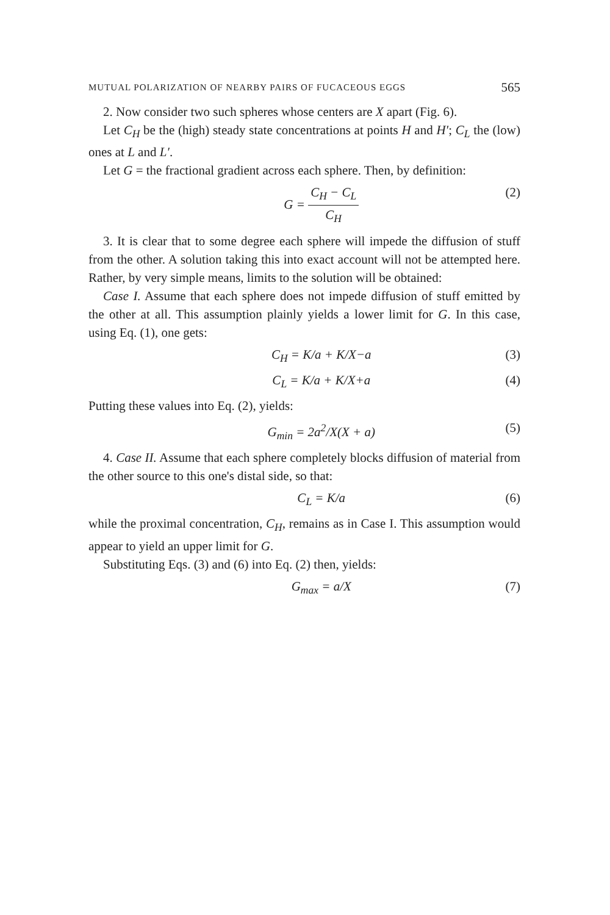MUTUAL POLARIZATION OF NEARBY PAIRS OF FUCACEOUS EGGS 565
2. Now consider two such spheres whose centers are X apart (Fig. 6).
Let C<sub>H</sub> be the (high) steady state concentrations at points H and H′; C<sub>L</sub> the (low) ones at L and L′.
Let G = the fractional gradient across each sphere. Then, by definition:
G = C<sub>H</sub> − C<sub>L</sub> C<sub>H</sub> (2)
3. It is clear that to some degree each sphere will impede the diffusion of stuff from the other. A solution taking this into exact account will not be attempted here. Rather, by very simple means, limits to the solution will be obtained:
Case I. Assume that each sphere does not impede diffusion of stuff emitted by the other at all. This assumption plainly yields a lower limit for G. In this case, using Eq. (1), one gets:
C<sub>H</sub> = K/a + K/X−a (3)
C<sub>L</sub> = K/a + K/X+a (4)
Putting these values into Eq. (2), yields:
G<sub>min</sub> = 2a<sup>2</sup>/X(X + a) (5)
4. Case II. Assume that each sphere completely blocks diffusion of material from the other source to this one's distal side, so that:
C<sub>L</sub> = K/a (6)
while the proximal concentration, C<sub>H</sub>, remains as in Case I. This assumption would appear to yield an upper limit for G.
Substituting Eqs. (3) and (6) into Eq. (2) then, yields:
G<sub>max</sub> = a/X (7)